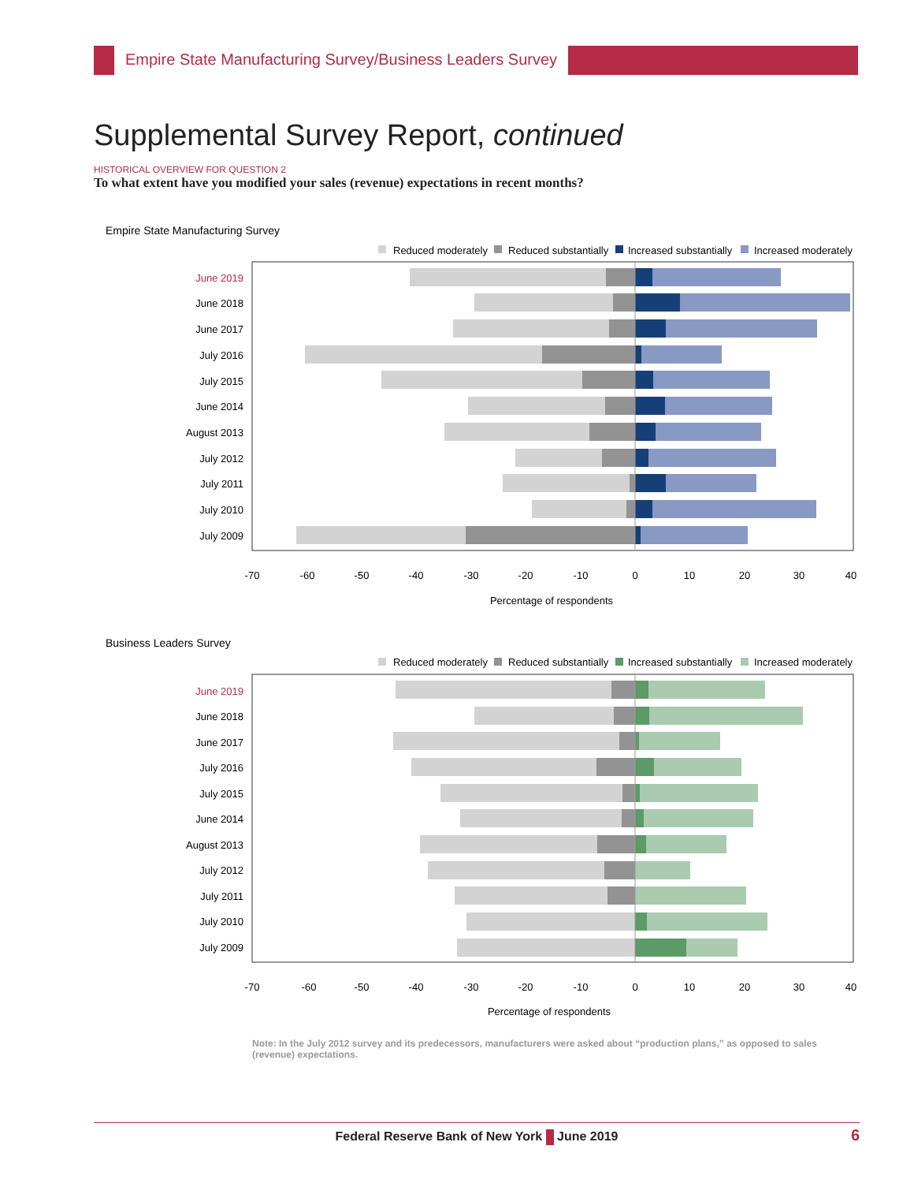Empire State Manufacturing Survey/Business Leaders Survey
Supplemental Survey Report, continued
HISTORICAL OVERVIEW FOR QUESTION 2
To what extent have you modified your sales (revenue) expectations in recent months?
Empire State Manufacturing Survey
Reduced moderately
Reduced substantially
Increased substantially
Increased moderately
June 2019
June 2018
June 2017
July 2016
July 2015
June 2014
August 2013
July 2012
July 2011
July 2010
July 2009
-70
-60
-50
-40
-30
-20
-10
0
10
20
30
40
Percentage of respondents
Business Leaders Survey
Reduced moderately
Reduced substantially
Increased substantially
Increased moderately
June 2019
June 2018
June 2017
July 2016
July 2015
June 2014
August 2013
July 2012
July 2011
July 2010
July 2009
-70
-60
-50
-40
-30
-20
-10
0
10
20
30
40
Percentage of respondents
Note: In the July 2012 survey and its predecessors, manufacturers were asked about “production plans,” as opposed to sales (revenue) expectations.
Federal Reserve Bank of New York June 2019 6